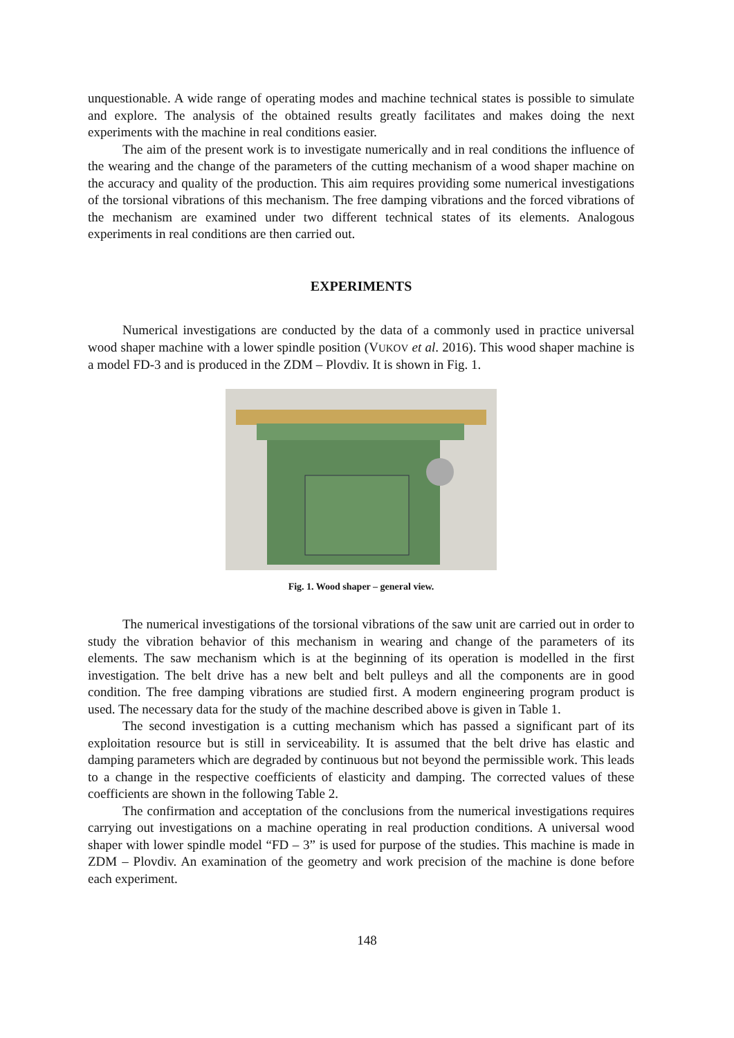unquestionable. A wide range of operating modes and machine technical states is possible to simulate and explore. The analysis of the obtained results greatly facilitates and makes doing the next experiments with the machine in real conditions easier.
The aim of the present work is to investigate numerically and in real conditions the influence of the wearing and the change of the parameters of the cutting mechanism of a wood shaper machine on the accuracy and quality of the production. This aim requires providing some numerical investigations of the torsional vibrations of this mechanism. The free damping vibrations and the forced vibrations of the mechanism are examined under two different technical states of its elements. Analogous experiments in real conditions are then carried out.
EXPERIMENTS
Numerical investigations are conducted by the data of a commonly used in practice universal wood shaper machine with a lower spindle position (VUKOV et al. 2016). This wood shaper machine is a model FD-3 and is produced in the ZDM – Plovdiv. It is shown in Fig. 1.
Fig. 1. Wood shaper – general view.
The numerical investigations of the torsional vibrations of the saw unit are carried out in order to study the vibration behavior of this mechanism in wearing and change of the parameters of its elements. The saw mechanism which is at the beginning of its operation is modelled in the first investigation. The belt drive has a new belt and belt pulleys and all the components are in good condition. The free damping vibrations are studied first. A modern engineering program product is used. The necessary data for the study of the machine described above is given in Table 1.
The second investigation is a cutting mechanism which has passed a significant part of its exploitation resource but is still in serviceability. It is assumed that the belt drive has elastic and damping parameters which are degraded by continuous but not beyond the permissible work. This leads to a change in the respective coefficients of elasticity and damping. The corrected values of these coefficients are shown in the following Table 2.
The confirmation and acceptation of the conclusions from the numerical investigations requires carrying out investigations on a machine operating in real production conditions. A universal wood shaper with lower spindle model “FD – 3” is used for purpose of the studies. This machine is made in ZDM – Plovdiv. An examination of the geometry and work precision of the machine is done before each experiment.
148